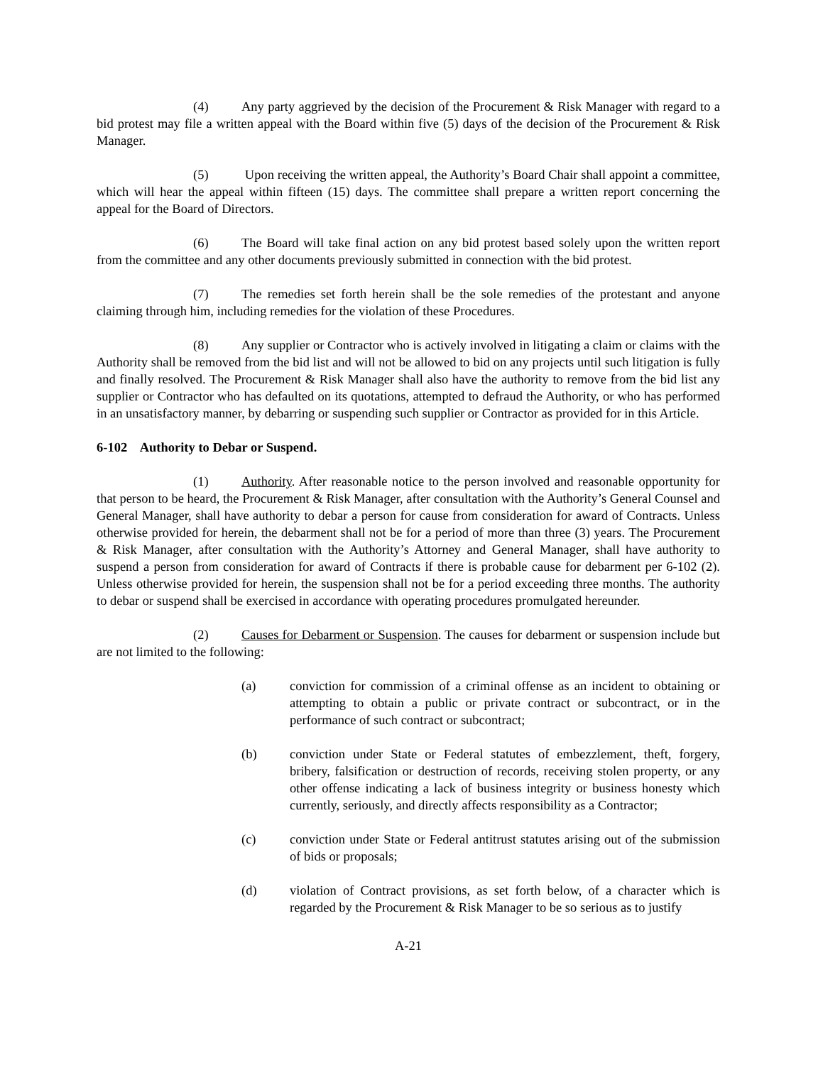(4) Any party aggrieved by the decision of the Procurement & Risk Manager with regard to a bid protest may file a written appeal with the Board within five (5) days of the decision of the Procurement & Risk Manager.
(5) Upon receiving the written appeal, the Authority’s Board Chair shall appoint a committee, which will hear the appeal within fifteen (15) days. The committee shall prepare a written report concerning the appeal for the Board of Directors.
(6) The Board will take final action on any bid protest based solely upon the written report from the committee and any other documents previously submitted in connection with the bid protest.
(7) The remedies set forth herein shall be the sole remedies of the protestant and anyone claiming through him, including remedies for the violation of these Procedures.
(8) Any supplier or Contractor who is actively involved in litigating a claim or claims with the Authority shall be removed from the bid list and will not be allowed to bid on any projects until such litigation is fully and finally resolved. The Procurement & Risk Manager shall also have the authority to remove from the bid list any supplier or Contractor who has defaulted on its quotations, attempted to defraud the Authority, or who has performed in an unsatisfactory manner, by debarring or suspending such supplier or Contractor as provided for in this Article.
6-102 Authority to Debar or Suspend.
(1) Authority. After reasonable notice to the person involved and reasonable opportunity for that person to be heard, the Procurement & Risk Manager, after consultation with the Authority’s General Counsel and General Manager, shall have authority to debar a person for cause from consideration for award of Contracts. Unless otherwise provided for herein, the debarment shall not be for a period of more than three (3) years. The Procurement & Risk Manager, after consultation with the Authority’s Attorney and General Manager, shall have authority to suspend a person from consideration for award of Contracts if there is probable cause for debarment per 6-102 (2). Unless otherwise provided for herein, the suspension shall not be for a period exceeding three months. The authority to debar or suspend shall be exercised in accordance with operating procedures promulgated hereunder.
(2) Causes for Debarment or Suspension. The causes for debarment or suspension include but are not limited to the following:
(a) conviction for commission of a criminal offense as an incident to obtaining or attempting to obtain a public or private contract or subcontract, or in the performance of such contract or subcontract;
(b) conviction under State or Federal statutes of embezzlement, theft, forgery, bribery, falsification or destruction of records, receiving stolen property, or any other offense indicating a lack of business integrity or business honesty which currently, seriously, and directly affects responsibility as a Contractor;
(c) conviction under State or Federal antitrust statutes arising out of the submission of bids or proposals;
(d) violation of Contract provisions, as set forth below, of a character which is regarded by the Procurement & Risk Manager to be so serious as to justify
A-21